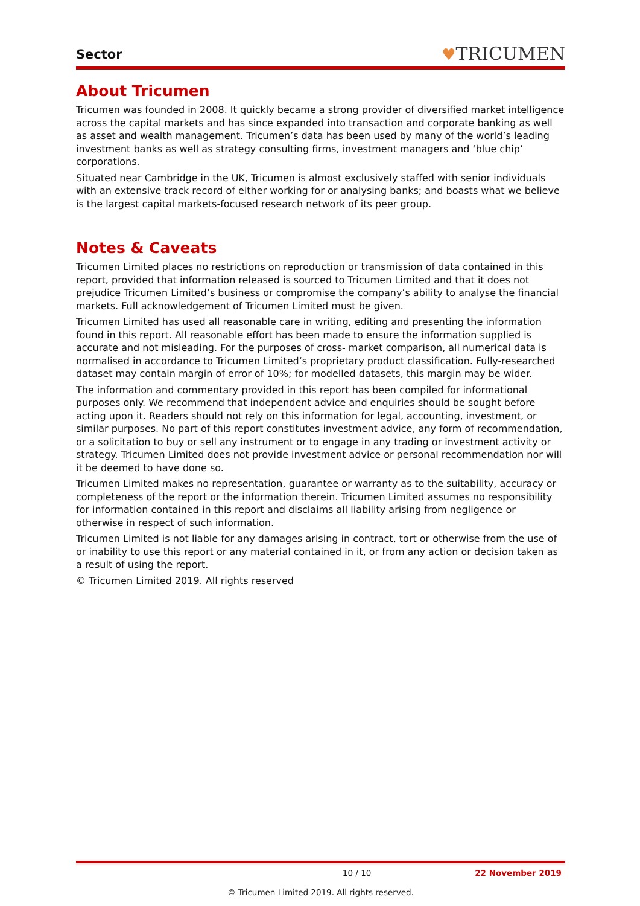Sector
♥TRICUMEN
About Tricumen
Tricumen was founded in 2008. It quickly became a strong provider of diversified market intelligence across the capital markets and has since expanded into transaction and corporate banking as well as asset and wealth management. Tricumen’s data has been used by many of the world’s leading investment banks as well as strategy consulting firms, investment managers and ‘blue chip’ corporations.
Situated near Cambridge in the UK, Tricumen is almost exclusively staffed with senior individuals with an extensive track record of either working for or analysing banks; and boasts what we believe is the largest capital markets-focused research network of its peer group.
Notes & Caveats
Tricumen Limited places no restrictions on reproduction or transmission of data contained in this report, provided that information released is sourced to Tricumen Limited and that it does not prejudice Tricumen Limited’s business or compromise the company’s ability to analyse the financial markets. Full acknowledgement of Tricumen Limited must be given.
Tricumen Limited has used all reasonable care in writing, editing and presenting the information found in this report. All reasonable effort has been made to ensure the information supplied is accurate and not misleading. For the purposes of cross- market comparison, all numerical data is normalised in accordance to Tricumen Limited’s proprietary product classification. Fully-researched dataset may contain margin of error of 10%; for modelled datasets, this margin may be wider.
The information and commentary provided in this report has been compiled for informational purposes only. We recommend that independent advice and enquiries should be sought before acting upon it. Readers should not rely on this information for legal, accounting, investment, or similar purposes. No part of this report constitutes investment advice, any form of recommendation, or a solicitation to buy or sell any instrument or to engage in any trading or investment activity or strategy. Tricumen Limited does not provide investment advice or personal recommendation nor will it be deemed to have done so.
Tricumen Limited makes no representation, guarantee or warranty as to the suitability, accuracy or completeness of the report or the information therein. Tricumen Limited assumes no responsibility for information contained in this report and disclaims all liability arising from negligence or otherwise in respect of such information.
Tricumen Limited is not liable for any damages arising in contract, tort or otherwise from the use of or inability to use this report or any material contained in it, or from any action or decision taken as a result of using the report.
© Tricumen Limited 2019. All rights reserved
10 / 10 22 November 2019
© Tricumen Limited 2019. All rights reserved.